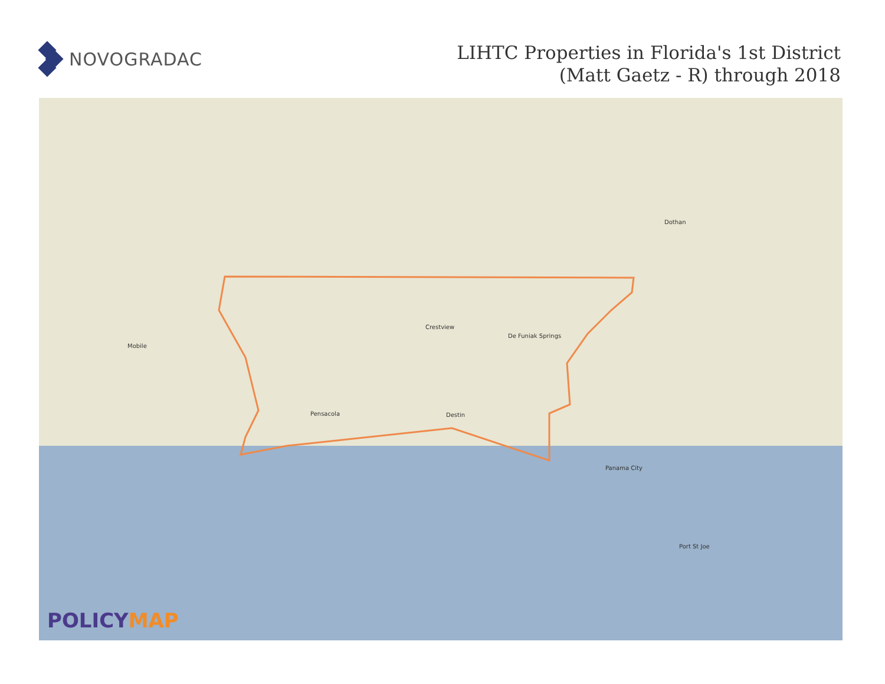NOVOGRADAC
LIHTC Properties in Florida's 1st District
(Matt Gaetz - R) through 2018
Pensacola Destin
Crestview
De Funiak Springs
Mobile
Panama City
Port St Joe
Dothan
POLICYMAP